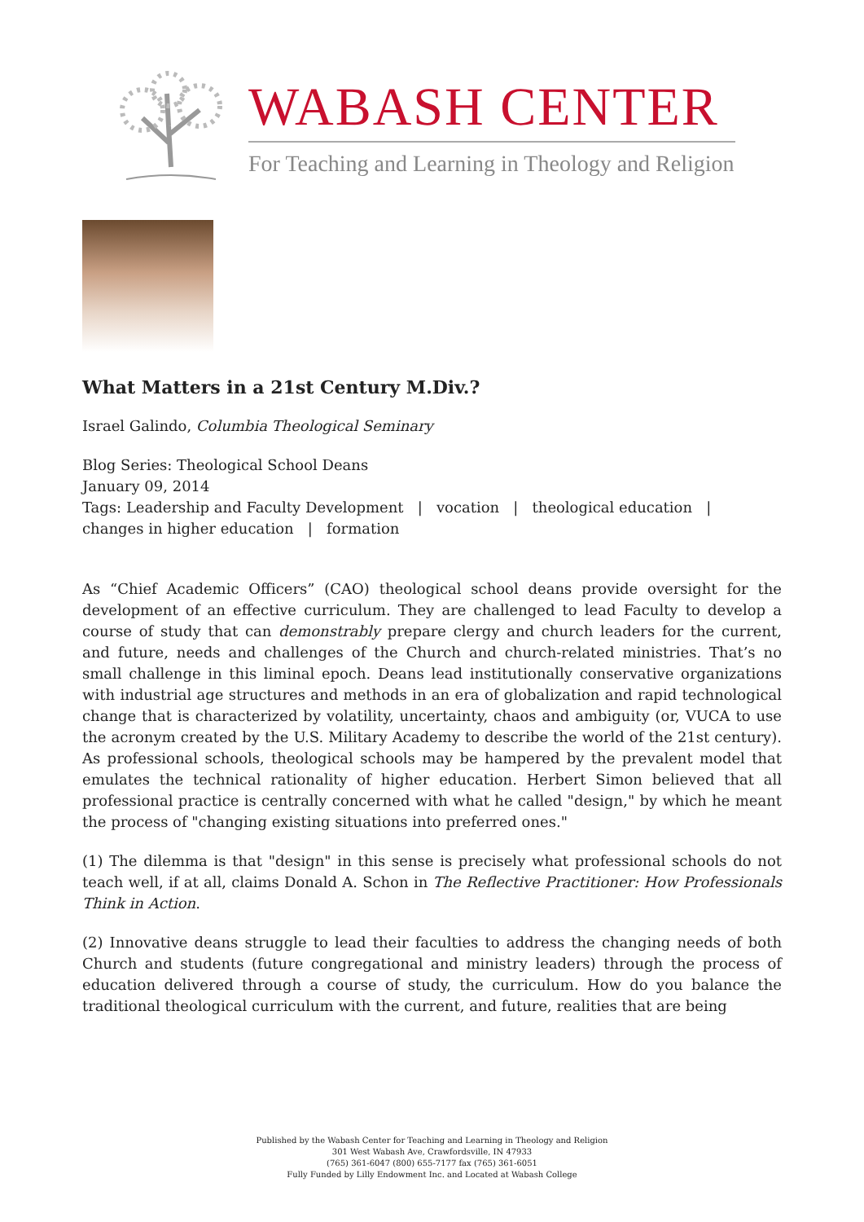WABASH CENTER
For Teaching and Learning in Theology and Religion
What Matters in a 21st Century M.Div.?
Israel Galindo, Columbia Theological Seminary
Blog Series: Theological School Deans
January 09, 2014
Tags: Leadership and Faculty Development | vocation | theological education | changes in higher education | formation
As “Chief Academic Officers” (CAO) theological school deans provide oversight for the development of an effective curriculum. They are challenged to lead Faculty to develop a course of study that can demonstrably prepare clergy and church leaders for the current, and future, needs and challenges of the Church and church-related ministries. That’s no small challenge in this liminal epoch. Deans lead institutionally conservative organizations with industrial age structures and methods in an era of globalization and rapid technological change that is characterized by volatility, uncertainty, chaos and ambiguity (or, VUCA to use the acronym created by the U.S. Military Academy to describe the world of the 21st century). As professional schools, theological schools may be hampered by the prevalent model that emulates the technical rationality of higher education. Herbert Simon believed that all professional practice is centrally concerned with what he called "design," by which he meant the process of "changing existing situations into preferred ones."
(1) The dilemma is that "design" in this sense is precisely what professional schools do not teach well, if at all, claims Donald A. Schon in The Reflective Practitioner: How Professionals Think in Action.
(2) Innovative deans struggle to lead their faculties to address the changing needs of both Church and students (future congregational and ministry leaders) through the process of education delivered through a course of study, the curriculum. How do you balance the traditional theological curriculum with the current, and future, realities that are being
Published by the Wabash Center for Teaching and Learning in Theology and Religion
301 West Wabash Ave, Crawfordsville, IN 47933
(765) 361-6047 (800) 655-7177 fax (765) 361-6051
Fully Funded by Lilly Endowment Inc. and Located at Wabash College